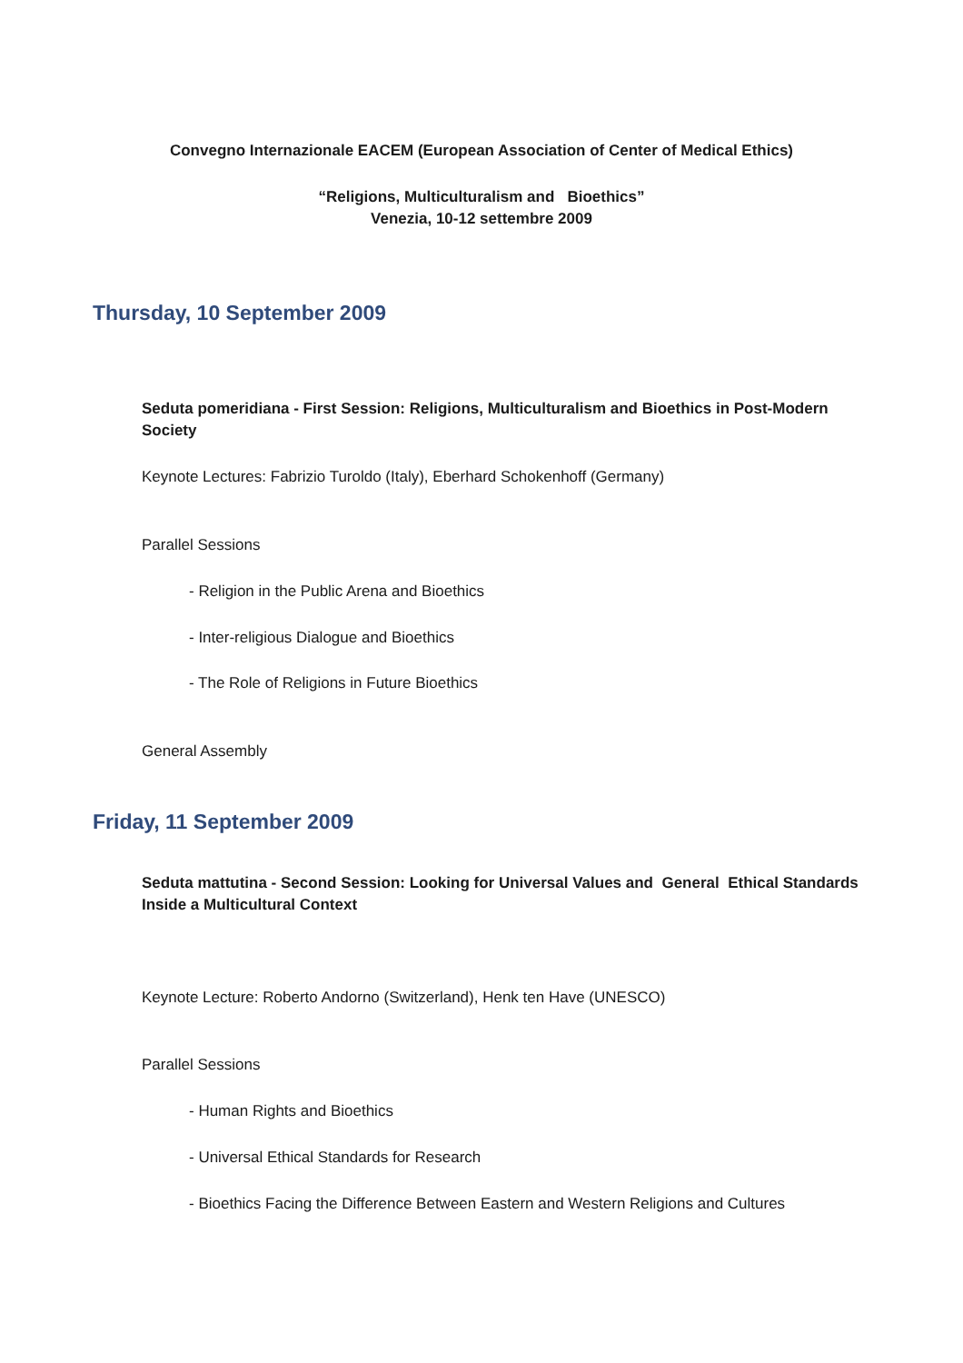Convegno Internazionale EACEM (European Association of Center of Medical Ethics)
“Religions, Multiculturalism and Bioethics”
Venezia, 10-12 settembre 2009
Thursday, 10 September 2009
Seduta pomeridiana - First Session: Religions, Multiculturalism and Bioethics in Post-Modern Society
Keynote Lectures: Fabrizio Turoldo (Italy), Eberhard Schokenhoff (Germany)
Parallel Sessions
- Religion in the Public Arena and Bioethics
- Inter-religious Dialogue and Bioethics
- The Role of Religions in Future Bioethics
General Assembly
Friday, 11 September 2009
Seduta mattutina - Second Session: Looking for Universal Values and General Ethical Standards Inside a Multicultural Context
Keynote Lecture: Roberto Andorno (Switzerland), Henk ten Have (UNESCO)
Parallel Sessions
- Human Rights and Bioethics
- Universal Ethical Standards for Research
- Bioethics Facing the Difference Between Eastern and Western Religions and Cultures